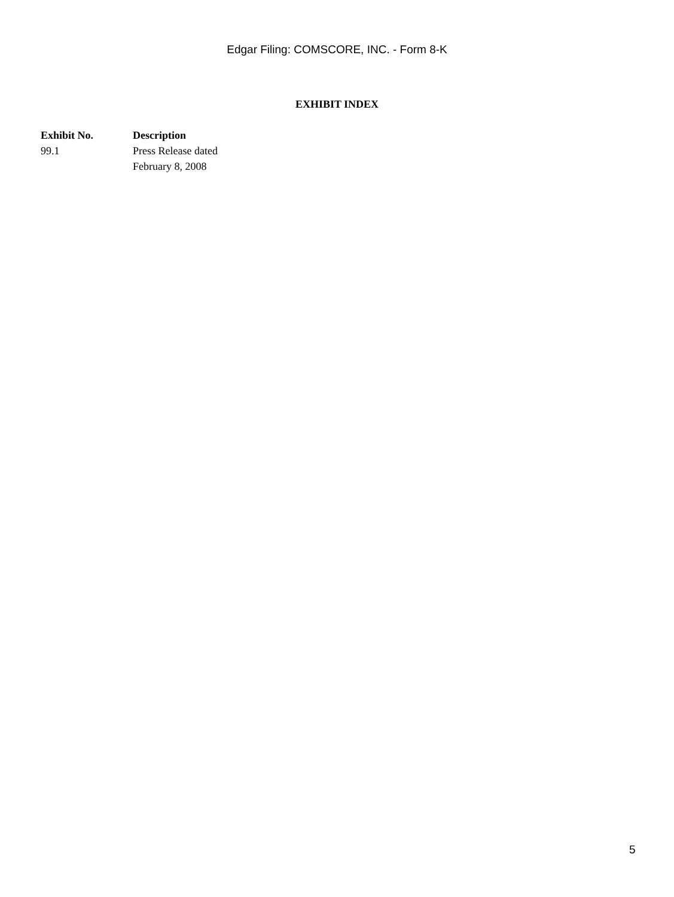Edgar Filing: COMSCORE, INC. - Form 8-K
EXHIBIT INDEX
| Exhibit No. | Description |
| --- | --- |
| 99.1 | Press Release dated February 8, 2008 |
5